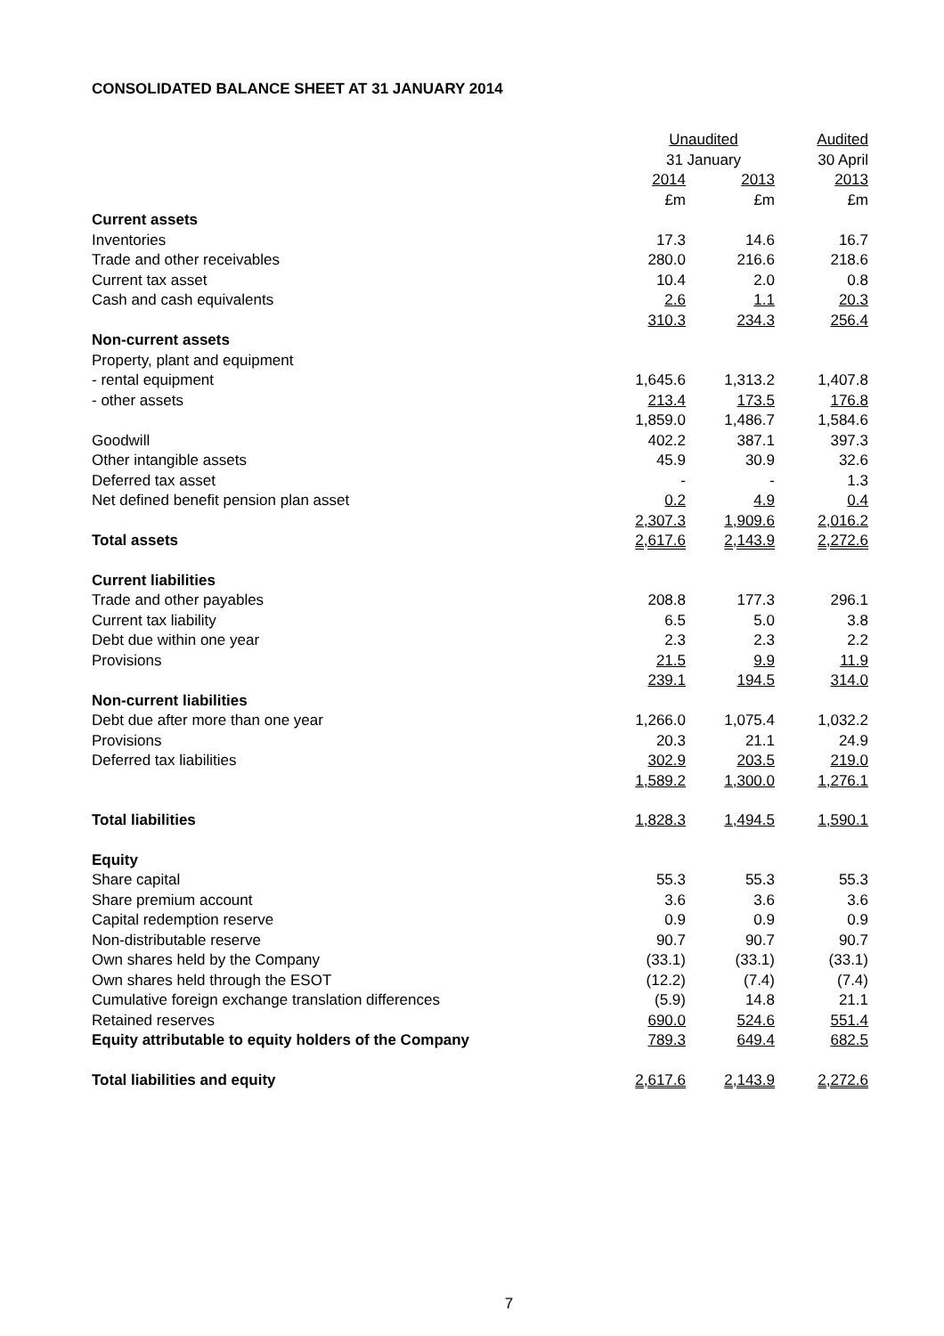CONSOLIDATED BALANCE SHEET AT 31 JANUARY 2014
| | Unaudited | | Audited |
| | 31 January | | 30 April |
| | 2014 | 2013 | 2013 |
| | £m | £m | £m |
| Current assets | | | |
| Inventories | 17.3 | 14.6 | 16.7 |
| Trade and other receivables | 280.0 | 216.6 | 218.6 |
| Current tax asset | 10.4 | 2.0 | 0.8 |
| Cash and cash equivalents | 2.6 | 1.1 | 20.3 |
| | 310.3 | 234.3 | 256.4 |
| Non-current assets | | | |
| Property, plant and equipment | | | |
| - rental equipment | 1,645.6 | 1,313.2 | 1,407.8 |
| - other assets | 213.4 | 173.5 | 176.8 |
| | 1,859.0 | 1,486.7 | 1,584.6 |
| Goodwill | 402.2 | 387.1 | 397.3 |
| Other intangible assets | 45.9 | 30.9 | 32.6 |
| Deferred tax asset | - | - | 1.3 |
| Net defined benefit pension plan asset | 0.2 | 4.9 | 0.4 |
| | 2,307.3 | 1,909.6 | 2,016.2 |
| Total assets | 2,617.6 | 2,143.9 | 2,272.6 |
| Current liabilities | | | |
| Trade and other payables | 208.8 | 177.3 | 296.1 |
| Current tax liability | 6.5 | 5.0 | 3.8 |
| Debt due within one year | 2.3 | 2.3 | 2.2 |
| Provisions | 21.5 | 9.9 | 11.9 |
| | 239.1 | 194.5 | 314.0 |
| Non-current liabilities | | | |
| Debt due after more than one year | 1,266.0 | 1,075.4 | 1,032.2 |
| Provisions | 20.3 | 21.1 | 24.9 |
| Deferred tax liabilities | 302.9 | 203.5 | 219.0 |
| | 1,589.2 | 1,300.0 | 1,276.1 |
| Total liabilities | 1,828.3 | 1,494.5 | 1,590.1 |
| Equity | | | |
| Share capital | 55.3 | 55.3 | 55.3 |
| Share premium account | 3.6 | 3.6 | 3.6 |
| Capital redemption reserve | 0.9 | 0.9 | 0.9 |
| Non-distributable reserve | 90.7 | 90.7 | 90.7 |
| Own shares held by the Company | (33.1) | (33.1) | (33.1) |
| Own shares held through the ESOT | (12.2) | (7.4) | (7.4) |
| Cumulative foreign exchange translation differences | (5.9) | 14.8 | 21.1 |
| Retained reserves | 690.0 | 524.6 | 551.4 |
| Equity attributable to equity holders of the Company | 789.3 | 649.4 | 682.5 |
| Total liabilities and equity | 2,617.6 | 2,143.9 | 2,272.6 |
7